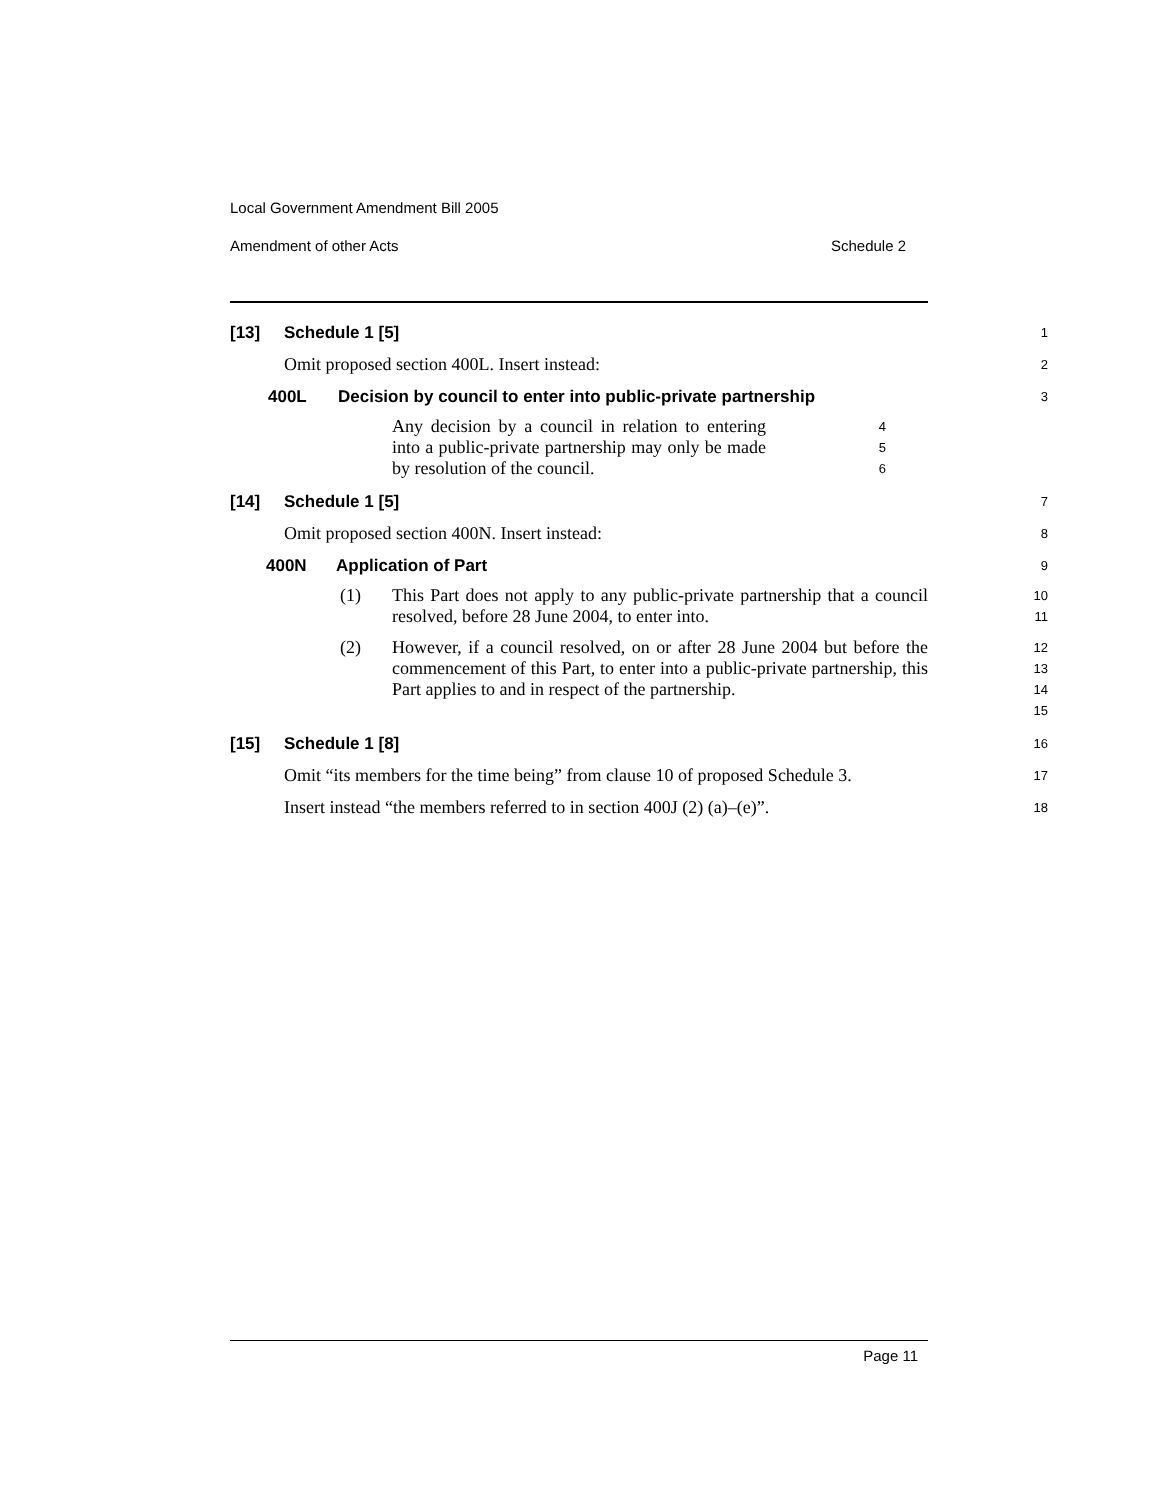Local Government Amendment Bill 2005
Amendment of other Acts Schedule 2
[13] Schedule 1 [5]
1
Omit proposed section 400L. Insert instead:
2
400L Decision by council to enter into public-private partnership
3
Any decision by a council in relation to entering into a public-private partnership may only be made by resolution of the council.
4
5
6
[14] Schedule 1 [5]
7
Omit proposed section 400N. Insert instead:
8
400N Application of Part
9
(1) This Part does not apply to any public-private partnership that a council resolved, before 28 June 2004, to enter into.
10
11
(2) However, if a council resolved, on or after 28 June 2004 but before the commencement of this Part, to enter into a public-private partnership, this Part applies to and in respect of the partnership.
12
13
14
15
[15] Schedule 1 [8]
16
Omit “its members for the time being” from clause 10 of proposed Schedule 3.
17
Insert instead “the members referred to in section 400J (2) (a)–(e)”.
18
Page 11